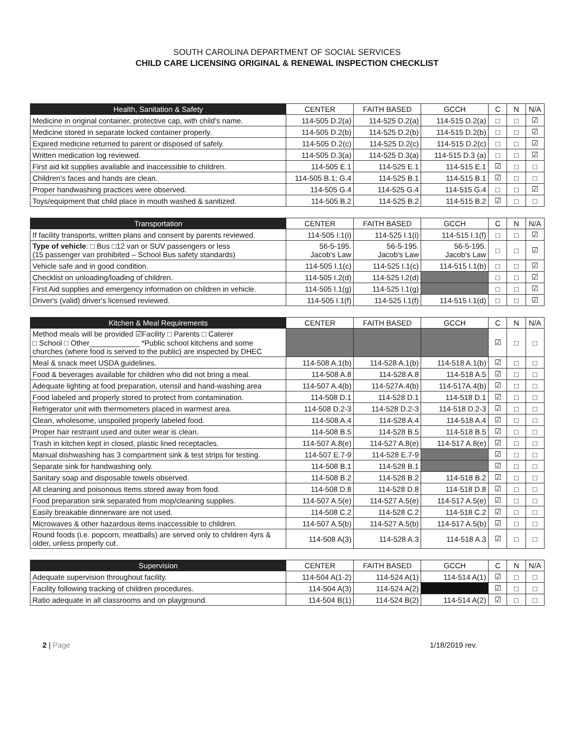SOUTH CAROLINA DEPARTMENT OF SOCIAL SERVICES
CHILD CARE LICENSING ORIGINAL & RENEWAL INSPECTION CHECKLIST
| Health, Sanitation & Safety | CENTER | FAITH BASED | GCCH | C | N | N/A |
| --- | --- | --- | --- | --- | --- | --- |
| Medicine in original container, protective cap, with child's name. | 114-505 D.2(a) | 114-525 D.2(a) | 114-515 D.2(a) | □ | □ | ☑ |
| Medicine stored in separate locked container properly. | 114-505 D.2(b) | 114-525 D.2(b) | 114-515 D.2(b) | □ | □ | ☑ |
| Expired medicine returned to parent or disposed of safely. | 114-505 D.2(c) | 114-525 D.2(c) | 114-515 D.2(c) | □ | □ | ☑ |
| Written medication log reviewed. | 114-505 D.3(a) | 114-525 D.3(a) | 114-515 D.3 (a) | □ | □ | ☑ |
| First aid kit supplies available and inaccessible to children. | 114-505 E.1 | 114-525 E.1 | 114-515 E.1 | ☑ | □ | □ |
| Children's faces and hands are clean. | 114-505 B.1; G.4 | 114-525 B.1 | 114-515 B.1 | ☑ | □ | □ |
| Proper handwashing practices were observed. | 114-505 G.4 | 114-525 G.4 | 114-515 G.4 | □ | □ | ☑ |
| Toys/equipment that child place in mouth washed & sanitized. | 114-505 B.2 | 114-525 B.2 | 114-515 B.2 | ☑ | □ | □ |
| Transportation | CENTER | FAITH BASED | GCCH | C | N | N/A |
| --- | --- | --- | --- | --- | --- | --- |
| If facility transports, written plans and consent by parents reviewed. | 114-505 I.1(i) | 114-525 I.1(i) | 114-515 I.1(f) | □ | □ | ☑ |
| Type of vehicle : □ Bus □12 van or SUV passengers or less (15 passenger van prohibited – School Bus safety standards) | 56-5-195. Jacob's Law | 56-5-195. Jacob's Law | 56-5-195. Jacob's Law | □ | □ | ☑ |
| Vehicle safe and in good condition. | 114-505 I.1(c) | 114-525 I.1(c) | 114-515 I.1(b) | □ | □ | ☑ |
| Checklist on unloading/loading of children. | 114-505 I.2(d) | 114-525 I.2(d) | | □ | □ | ☑ |
| First Aid supplies and emergency information on children in vehicle. | 114-505 I.1(g) | 114-525 I.1(g) | | □ | □ | ☑ |
| Driver's (valid) driver's licensed reviewed. | 114-505 I.1(f) | 114-525 I.1(f) | 114-515 I.1(d) | □ | □ | ☑ |
| Kitchen & Meal Requirements | CENTER | FAITH BASED | GCCH | C | N | N/A |
| --- | --- | --- | --- | --- | --- | --- |
| Method meals will be provided ☑Facility □ Parents □ Caterer □ School □ Other____________ *Public school kitchens and some churches (where food is served to the public) are inspected by DHEC | | | | ☑ | □ | □ |
| Meal & snack meet USDA guidelines. | 114-508 A.1(b) | 114-528 A.1(b) | 114-518 A.1(b) | ☑ | □ | □ |
| Food & beverages available for children who did not bring a meal. | 114-508 A.8 | 114-528 A.8 | 114-518 A.5 | ☑ | □ | □ |
| Adequate lighting at food preparation, utensil and hand-washing area | 114-507 A.4(b) | 114-527A.4(b) | 114-517A.4(b) | ☑ | □ | □ |
| Food labeled and properly stored to protect from contamination. | 114-508 D.1 | 114-528 D.1 | 114-518 D.1 | ☑ | □ | □ |
| Refrigerator unit with thermometers placed in warmest area. | 114-508 D.2-3 | 114-528 D.2-3 | 114-518 D.2-3 | ☑ | □ | □ |
| Clean, wholesome, unspoiled properly labeled food. | 114-508 A.4 | 114-528 A.4 | 114-518 A.4 | ☑ | □ | □ |
| Proper hair restraint used and outer wear is clean. | 114-508 B.5 | 114-528 B.5 | 114-518 B.5 | ☑ | □ | □ |
| Trash in kitchen kept in closed, plastic lined receptacles. | 114-507 A.8(e) | 114-527 A.8(e) | 114-517 A.8(e) | ☑ | □ | □ |
| Manual dishwashing has 3 compartment sink & test strips for testing. | 114-507 E.7-9 | 114-528 E.7-9 | | ☑ | □ | □ |
| Separate sink for handwashing only. | 114-508 B.1 | 114-528 B.1 | | ☑ | □ | □ |
| Sanitary soap and disposable towels observed. | 114-508 B.2 | 114-528 B.2 | 114-518 B.2 | ☑ | □ | □ |
| All cleaning and poisonous items stored away from food. | 114-508 D.8 | 114-528 D.8 | 114-518 D.8 | ☑ | □ | □ |
| Food preparation sink separated from mop/cleaning supplies. | 114-507 A.5(e) | 114-527 A.5(e) | 114-517 A.5(e) | ☑ | □ | □ |
| Easily breakable dinnerware are not used. | 114-508 C.2 | 114-528 C.2 | 114-518 C.2 | ☑ | □ | □ |
| Microwaves & other hazardous items inaccessible to children. | 114-507 A.5(b) | 114-527 A.5(b) | 114-517 A.5(b) | ☑ | □ | □ |
| Round foods (i.e. popcorn, meatballs) are served only to children 4yrs & older, unless properly cut. | 114-508 A(3) | 114-528 A.3 | 114-518 A.3 | ☑ | □ | □ |
| Supervision | CENTER | FAITH BASED | GCCH | C | N | N/A |
| --- | --- | --- | --- | --- | --- | --- |
| Adequate supervision throughout facility. | 114-504 A(1-2) | 114-524 A(1) | 114-514 A(1) | ☑ | □ | □ |
| Facility following tracking of children procedures. | 114-504 A(3) | 114-524 A(2) | | ☑ | □ | □ |
| Ratio adequate in all classrooms and on playground. | 114-504 B(1) | 114-524 B(2) | 114-514 A(2) | ☑ | □ | □ |
2 | Page 1/18/2019 rev.